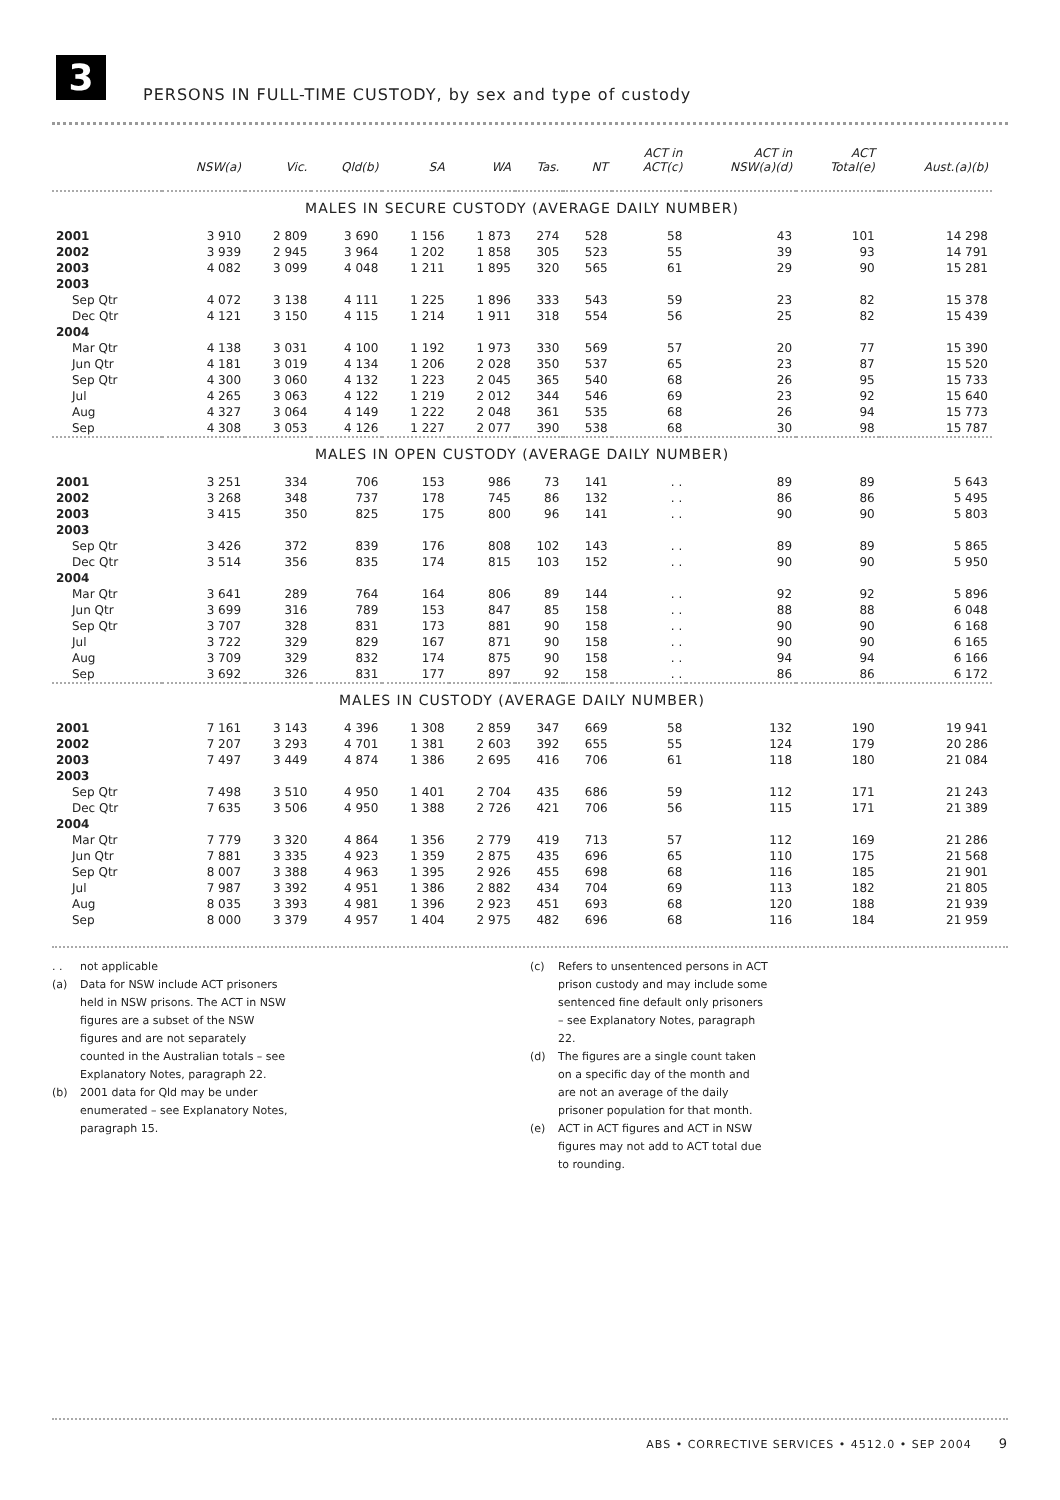3
PERSONS IN FULL-TIME CUSTODY, by sex and type of custody
| | NSW(a) | Vic. | Qld(b) | SA | WA | Tas. | NT | ACT in ACT(c) | ACT in NSW(a)(d) | ACT Total(e) | Aust.(a)(b) |
| --- | --- | --- | --- | --- | --- | --- | --- | --- | --- | --- | --- |
| MALES IN SECURE CUSTODY (AVERAGE DAILY NUMBER) | | | | | | | | | | | |
| 2001 | 3 910 | 2 809 | 3 690 | 1 156 | 1 873 | 274 | 528 | 58 | 43 | 101 | 14 298 |
| 2002 | 3 939 | 2 945 | 3 964 | 1 202 | 1 858 | 305 | 523 | 55 | 39 | 93 | 14 791 |
| 2003 | 4 082 | 3 099 | 4 048 | 1 211 | 1 895 | 320 | 565 | 61 | 29 | 90 | 15 281 |
| 2003 | | | | | | | | | | | |
| Sep Qtr | 4 072 | 3 138 | 4 111 | 1 225 | 1 896 | 333 | 543 | 59 | 23 | 82 | 15 378 |
| Dec Qtr | 4 121 | 3 150 | 4 115 | 1 214 | 1 911 | 318 | 554 | 56 | 25 | 82 | 15 439 |
| 2004 | | | | | | | | | | | |
| Mar Qtr | 4 138 | 3 031 | 4 100 | 1 192 | 1 973 | 330 | 569 | 57 | 20 | 77 | 15 390 |
| Jun Qtr | 4 181 | 3 019 | 4 134 | 1 206 | 2 028 | 350 | 537 | 65 | 23 | 87 | 15 520 |
| Sep Qtr | 4 300 | 3 060 | 4 132 | 1 223 | 2 045 | 365 | 540 | 68 | 26 | 95 | 15 733 |
| Jul | 4 265 | 3 063 | 4 122 | 1 219 | 2 012 | 344 | 546 | 69 | 23 | 92 | 15 640 |
| Aug | 4 327 | 3 064 | 4 149 | 1 222 | 2 048 | 361 | 535 | 68 | 26 | 94 | 15 773 |
| Sep | 4 308 | 3 053 | 4 126 | 1 227 | 2 077 | 390 | 538 | 68 | 30 | 98 | 15 787 |
| MALES IN OPEN CUSTODY (AVERAGE DAILY NUMBER) | | | | | | | | | | | |
| 2001 | 3 251 | 334 | 706 | 153 | 986 | 73 | 141 | . . | 89 | 89 | 5 643 |
| 2002 | 3 268 | 348 | 737 | 178 | 745 | 86 | 132 | . . | 86 | 86 | 5 495 |
| 2003 | 3 415 | 350 | 825 | 175 | 800 | 96 | 141 | . . | 90 | 90 | 5 803 |
| 2003 | | | | | | | | | | | |
| Sep Qtr | 3 426 | 372 | 839 | 176 | 808 | 102 | 143 | . . | 89 | 89 | 5 865 |
| Dec Qtr | 3 514 | 356 | 835 | 174 | 815 | 103 | 152 | . . | 90 | 90 | 5 950 |
| 2004 | | | | | | | | | | | |
| Mar Qtr | 3 641 | 289 | 764 | 164 | 806 | 89 | 144 | . . | 92 | 92 | 5 896 |
| Jun Qtr | 3 699 | 316 | 789 | 153 | 847 | 85 | 158 | . . | 88 | 88 | 6 048 |
| Sep Qtr | 3 707 | 328 | 831 | 173 | 881 | 90 | 158 | . . | 90 | 90 | 6 168 |
| Jul | 3 722 | 329 | 829 | 167 | 871 | 90 | 158 | . . | 90 | 90 | 6 165 |
| Aug | 3 709 | 329 | 832 | 174 | 875 | 90 | 158 | . . | 94 | 94 | 6 166 |
| Sep | 3 692 | 326 | 831 | 177 | 897 | 92 | 158 | . . | 86 | 86 | 6 172 |
| MALES IN CUSTODY (AVERAGE DAILY NUMBER) | | | | | | | | | | | |
| 2001 | 7 161 | 3 143 | 4 396 | 1 308 | 2 859 | 347 | 669 | 58 | 132 | 190 | 19 941 |
| 2002 | 7 207 | 3 293 | 4 701 | 1 381 | 2 603 | 392 | 655 | 55 | 124 | 179 | 20 286 |
| 2003 | 7 497 | 3 449 | 4 874 | 1 386 | 2 695 | 416 | 706 | 61 | 118 | 180 | 21 084 |
| 2003 | | | | | | | | | | | |
| Sep Qtr | 7 498 | 3 510 | 4 950 | 1 401 | 2 704 | 435 | 686 | 59 | 112 | 171 | 21 243 |
| Dec Qtr | 7 635 | 3 506 | 4 950 | 1 388 | 2 726 | 421 | 706 | 56 | 115 | 171 | 21 389 |
| 2004 | | | | | | | | | | | |
| Mar Qtr | 7 779 | 3 320 | 4 864 | 1 356 | 2 779 | 419 | 713 | 57 | 112 | 169 | 21 286 |
| Jun Qtr | 7 881 | 3 335 | 4 923 | 1 359 | 2 875 | 435 | 696 | 65 | 110 | 175 | 21 568 |
| Sep Qtr | 8 007 | 3 388 | 4 963 | 1 395 | 2 926 | 455 | 698 | 68 | 116 | 185 | 21 901 |
| Jul | 7 987 | 3 392 | 4 951 | 1 386 | 2 882 | 434 | 704 | 69 | 113 | 182 | 21 805 |
| Aug | 8 035 | 3 393 | 4 981 | 1 396 | 2 923 | 451 | 693 | 68 | 120 | 188 | 21 939 |
| Sep | 8 000 | 3 379 | 4 957 | 1 404 | 2 975 | 482 | 696 | 68 | 116 | 184 | 21 959 |
. . not applicable
(a) Data for NSW include ACT prisoners held in NSW prisons. The ACT in NSW figures are a subset of the NSW figures and are not separately counted in the Australian totals – see Explanatory Notes, paragraph 22.
(b) 2001 data for Qld may be under enumerated – see Explanatory Notes, paragraph 15.
(c) Refers to unsentenced persons in ACT prison custody and may include some sentenced fine default only prisoners – see Explanatory Notes, paragraph 22.
(d) The figures are a single count taken on a specific day of the month and are not an average of the daily prisoner population for that month.
(e) ACT in ACT figures and ACT in NSW figures may not add to ACT total due to rounding.
ABS • CORRECTIVE SERVICES • 4512.0 • SEP 2004 9